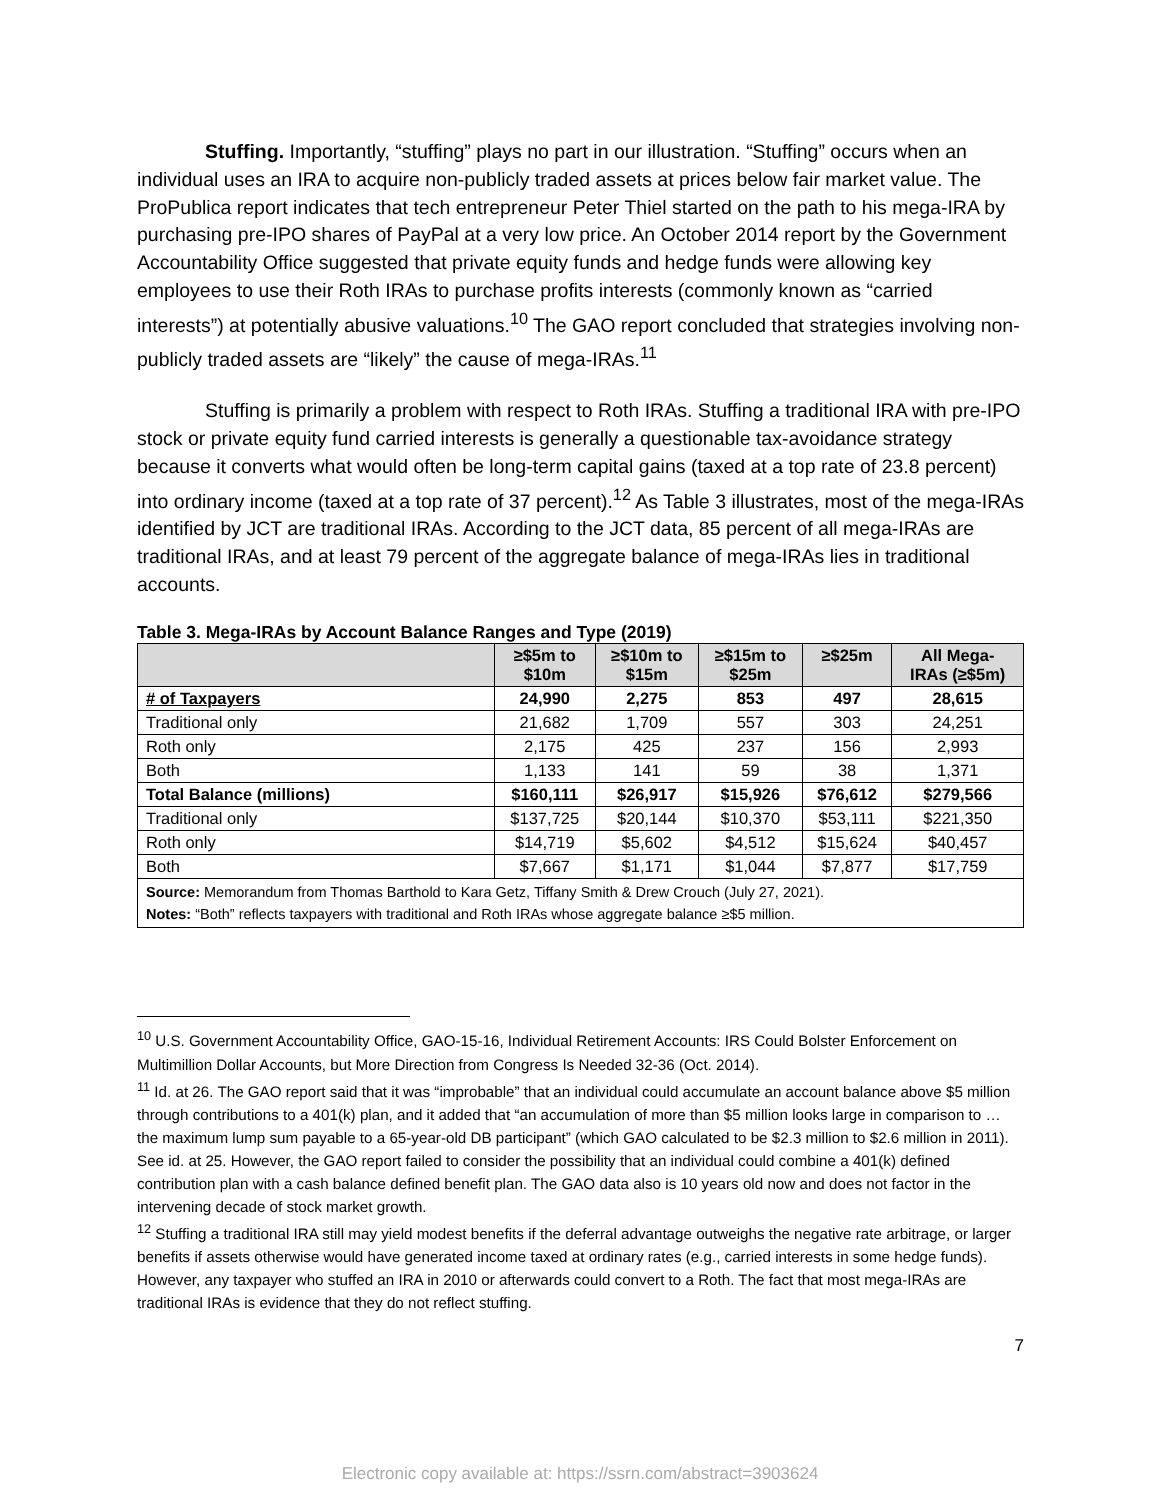Stuffing. Importantly, “stuffing” plays no part in our illustration. “Stuffing” occurs when an individual uses an IRA to acquire non-publicly traded assets at prices below fair market value. The ProPublica report indicates that tech entrepreneur Peter Thiel started on the path to his mega-IRA by purchasing pre-IPO shares of PayPal at a very low price. An October 2014 report by the Government Accountability Office suggested that private equity funds and hedge funds were allowing key employees to use their Roth IRAs to purchase profits interests (commonly known as “carried interests”) at potentially abusive valuations.<sup>10</sup> The GAO report concluded that strategies involving non-publicly traded assets are “likely” the cause of mega-IRAs.<sup>11</sup>
Stuffing is primarily a problem with respect to Roth IRAs. Stuffing a traditional IRA with pre-IPO stock or private equity fund carried interests is generally a questionable tax-avoidance strategy because it converts what would often be long-term capital gains (taxed at a top rate of 23.8 percent) into ordinary income (taxed at a top rate of 37 percent).<sup>12</sup> As Table 3 illustrates, most of the mega-IRAs identified by JCT are traditional IRAs. According to the JCT data, 85 percent of all mega-IRAs are traditional IRAs, and at least 79 percent of the aggregate balance of mega-IRAs lies in traditional accounts.
Table 3. Mega-IRAs by Account Balance Ranges and Type (2019)
| | ≥$5m to $10m | ≥$10m to $15m | ≥$15m to $25m | ≥$25m | All Mega- IRAs (≥$5m) |
| --- | --- | --- | --- | --- | --- |
| # of Taxpayers | 24,990 | 2,275 | 853 | 497 | 28,615 |
| Traditional only | 21,682 | 1,709 | 557 | 303 | 24,251 |
| Roth only | 2,175 | 425 | 237 | 156 | 2,993 |
| Both | 1,133 | 141 | 59 | 38 | 1,371 |
| Total Balance (millions) | $160,111 | $26,917 | $15,926 | $76,612 | $279,566 |
| Traditional only | $137,725 | $20,144 | $10,370 | $53,111 | $221,350 |
| Roth only | $14,719 | $5,602 | $4,512 | $15,624 | $40,457 |
| Both | $7,667 | $1,171 | $1,044 | $7,877 | $17,759 |
| Source: Memorandum from Thomas Barthold to Kara Getz, Tiffany Smith & Drew Crouch (July 27, 2021). Notes: “Both” reflects taxpayers with traditional and Roth IRAs whose aggregate balance ≥$5 million. | | | | | |
<sup>10</sup> U.S. Government Accountability Office, GAO-15-16, Individual Retirement Accounts: IRS Could Bolster Enforcement on Multimillion Dollar Accounts, but More Direction from Congress Is Needed 32-36 (Oct. 2014).
<sup>11</sup> Id. at 26. The GAO report said that it was “improbable” that an individual could accumulate an account balance above $5 million through contributions to a 401(k) plan, and it added that “an accumulation of more than $5 million looks large in comparison to … the maximum lump sum payable to a 65-year-old DB participant” (which GAO calculated to be $2.3 million to $2.6 million in 2011). See id. at 25. However, the GAO report failed to consider the possibility that an individual could combine a 401(k) defined contribution plan with a cash balance defined benefit plan. The GAO data also is 10 years old now and does not factor in the intervening decade of stock market growth.
<sup>12</sup> Stuffing a traditional IRA still may yield modest benefits if the deferral advantage outweighs the negative rate arbitrage, or larger benefits if assets otherwise would have generated income taxed at ordinary rates (e.g., carried interests in some hedge funds). However, any taxpayer who stuffed an IRA in 2010 or afterwards could convert to a Roth. The fact that most mega-IRAs are traditional IRAs is evidence that they do not reflect stuffing.
7
Electronic copy available at: https://ssrn.com/abstract=3903624